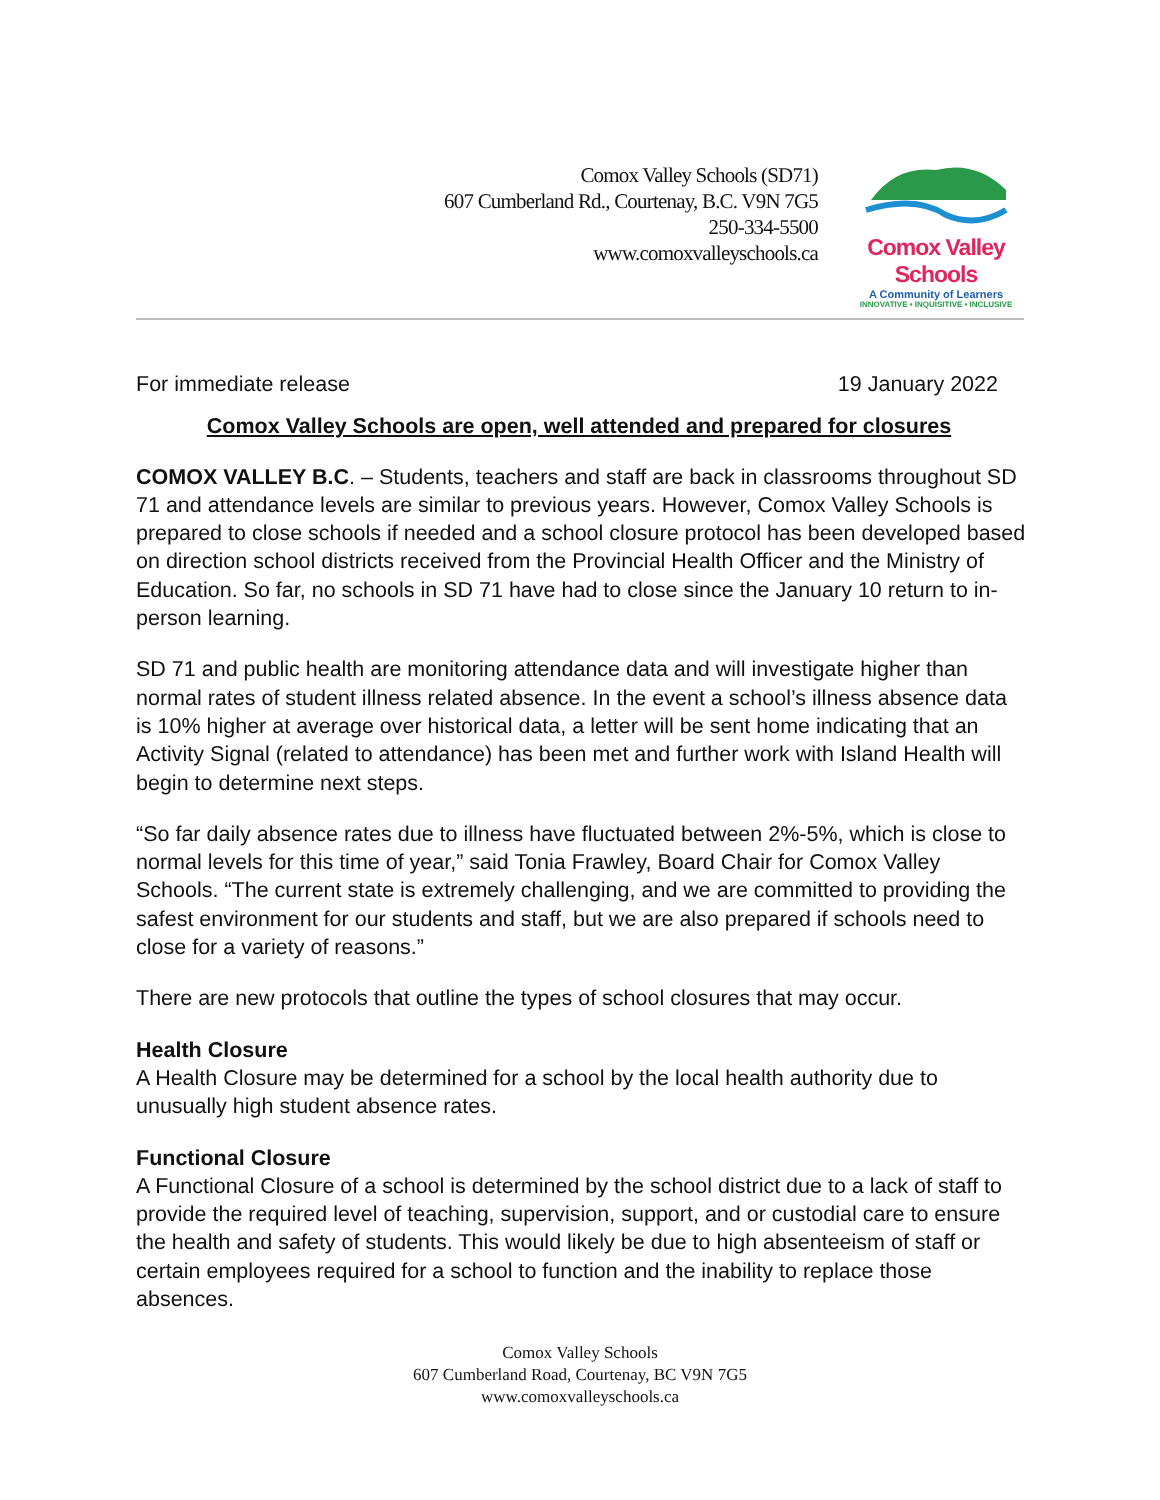Comox Valley Schools (SD71)
607 Cumberland Rd., Courtenay, B.C. V9N 7G5
250-334-5500
www.comoxvalleyschools.ca
Comox Valley Schools
A Community of Learners
INNOVATIVE • INQUISITIVE • INCLUSIVE
For immediate release 19 January 2022
Comox Valley Schools are open, well attended and prepared for closures
COMOX VALLEY B.C. – Students, teachers and staff are back in classrooms throughout SD 71 and attendance levels are similar to previous years. However, Comox Valley Schools is prepared to close schools if needed and a school closure protocol has been developed based on direction school districts received from the Provincial Health Officer and the Ministry of Education. So far, no schools in SD 71 have had to close since the January 10 return to in-person learning.
SD 71 and public health are monitoring attendance data and will investigate higher than normal rates of student illness related absence. In the event a school’s illness absence data is 10% higher at average over historical data, a letter will be sent home indicating that an Activity Signal (related to attendance) has been met and further work with Island Health will begin to determine next steps.
“So far daily absence rates due to illness have fluctuated between 2%-5%, which is close to normal levels for this time of year,” said Tonia Frawley, Board Chair for Comox Valley Schools. “The current state is extremely challenging, and we are committed to providing the safest environment for our students and staff, but we are also prepared if schools need to close for a variety of reasons.”
There are new protocols that outline the types of school closures that may occur.
Health Closure
A Health Closure may be determined for a school by the local health authority due to unusually high student absence rates.
Functional Closure
A Functional Closure of a school is determined by the school district due to a lack of staff to provide the required level of teaching, supervision, support, and or custodial care to ensure the health and safety of students. This would likely be due to high absenteeism of staff or certain employees required for a school to function and the inability to replace those absences.
Comox Valley Schools
607 Cumberland Road, Courtenay, BC V9N 7G5
www.comoxvalleyschools.ca